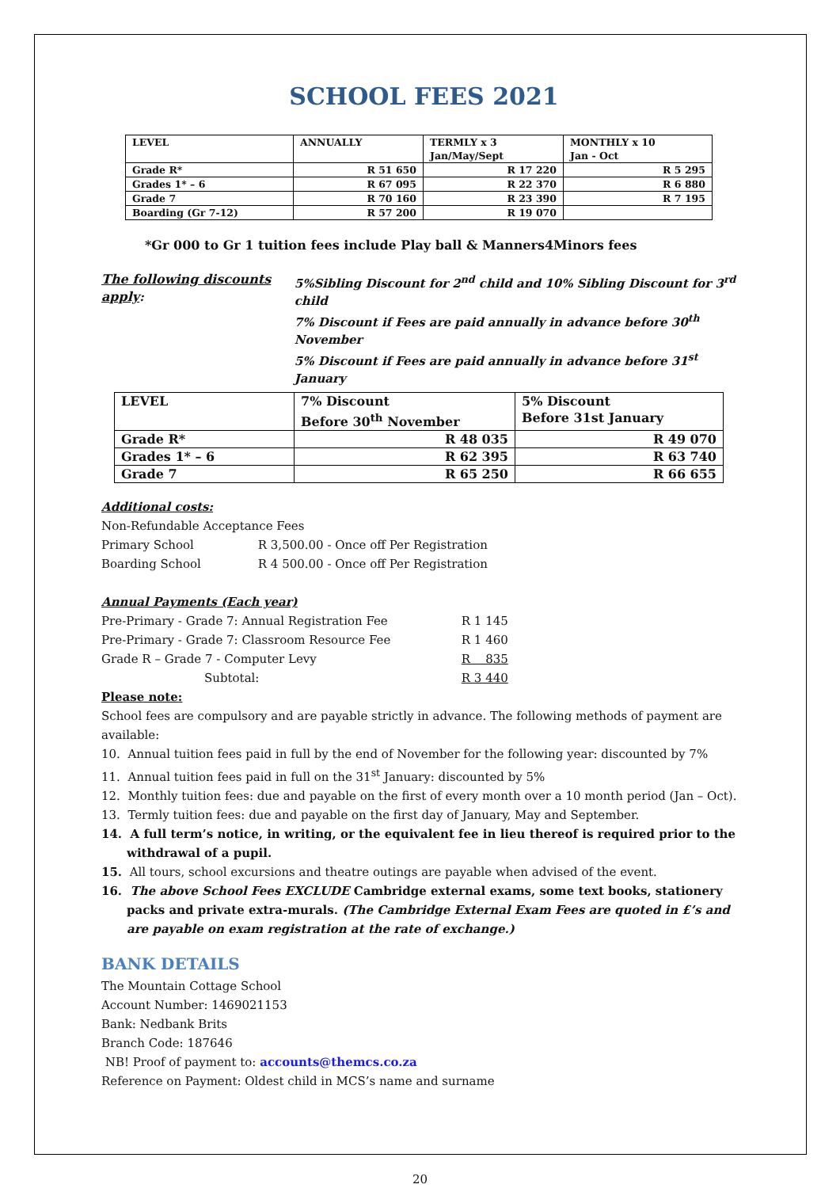SCHOOL FEES 2021
| LEVEL | ANNUALLY | TERMLY x 3 Jan/May/Sept | MONTHLY x 10 Jan - Oct |
| --- | --- | --- | --- |
| Grade R* | R 51 650 | R 17 220 | R 5 295 |
| Grades 1* – 6 | R 67 095 | R 22 370 | R 6 880 |
| Grade 7 | R 70 160 | R 23 390 | R 7 195 |
| Boarding (Gr 7-12) | R 57 200 | R 19 070 | |
*Gr 000 to Gr 1 tuition fees include Play ball & Manners4Minors fees
The following discounts apply:
5%Sibling Discount for 2<sup>nd</sup> child and 10% Sibling Discount for 3<sup>rd</sup> child
7% Discount if Fees are paid annually in advance before 30<sup>th</sup> November
5% Discount if Fees are paid annually in advance before 31<sup>st</sup> January
| LEVEL | 7% Discount Before 30<sup>th</sup> November | 5% Discount Before 31st January |
| --- | --- | --- |
| Grade R* | R 48 035 | R 49 070 |
| Grades 1* – 6 | R 62 395 | R 63 740 |
| Grade 7 | R 65 250 | R 66 655 |
Additional costs:
Non-Refundable Acceptance Fees
Primary School R 3,500.00 - Once off Per Registration
Boarding School R 4 500.00 - Once off Per Registration
Annual Payments (Each year)
Pre-Primary - Grade 7: Annual Registration Fee R 1 145
Pre-Primary - Grade 7: Classroom Resource Fee R 1 460
Grade R – Grade 7 - Computer Levy R 835
Subtotal: R 3 440
Please note:
School fees are compulsory and are payable strictly in advance. The following methods of payment are available:
10. Annual tuition fees paid in full by the end of November for the following year: discounted by 7%
11. Annual tuition fees paid in full on the 31<sup>st</sup> January: discounted by 5%
12. Monthly tuition fees: due and payable on the first of every month over a 10 month period (Jan – Oct).
13. Termly tuition fees: due and payable on the first day of January, May and September.
14. A full term’s notice, in writing, or the equivalent fee in lieu thereof is required prior to the withdrawal of a pupil.
15. All tours, school excursions and theatre outings are payable when advised of the event.
16. The above School Fees EXCLUDE Cambridge external exams, some text books, stationery packs and private extra-murals. (The Cambridge External Exam Fees are quoted in £’s and are payable on exam registration at the rate of exchange.)
BANK DETAILS
The Mountain Cottage School
Account Number: 1469021153
Bank: Nedbank Brits
Branch Code: 187646
NB! Proof of payment to: accounts@themcs.co.za
Reference on Payment: Oldest child in MCS’s name and surname
20